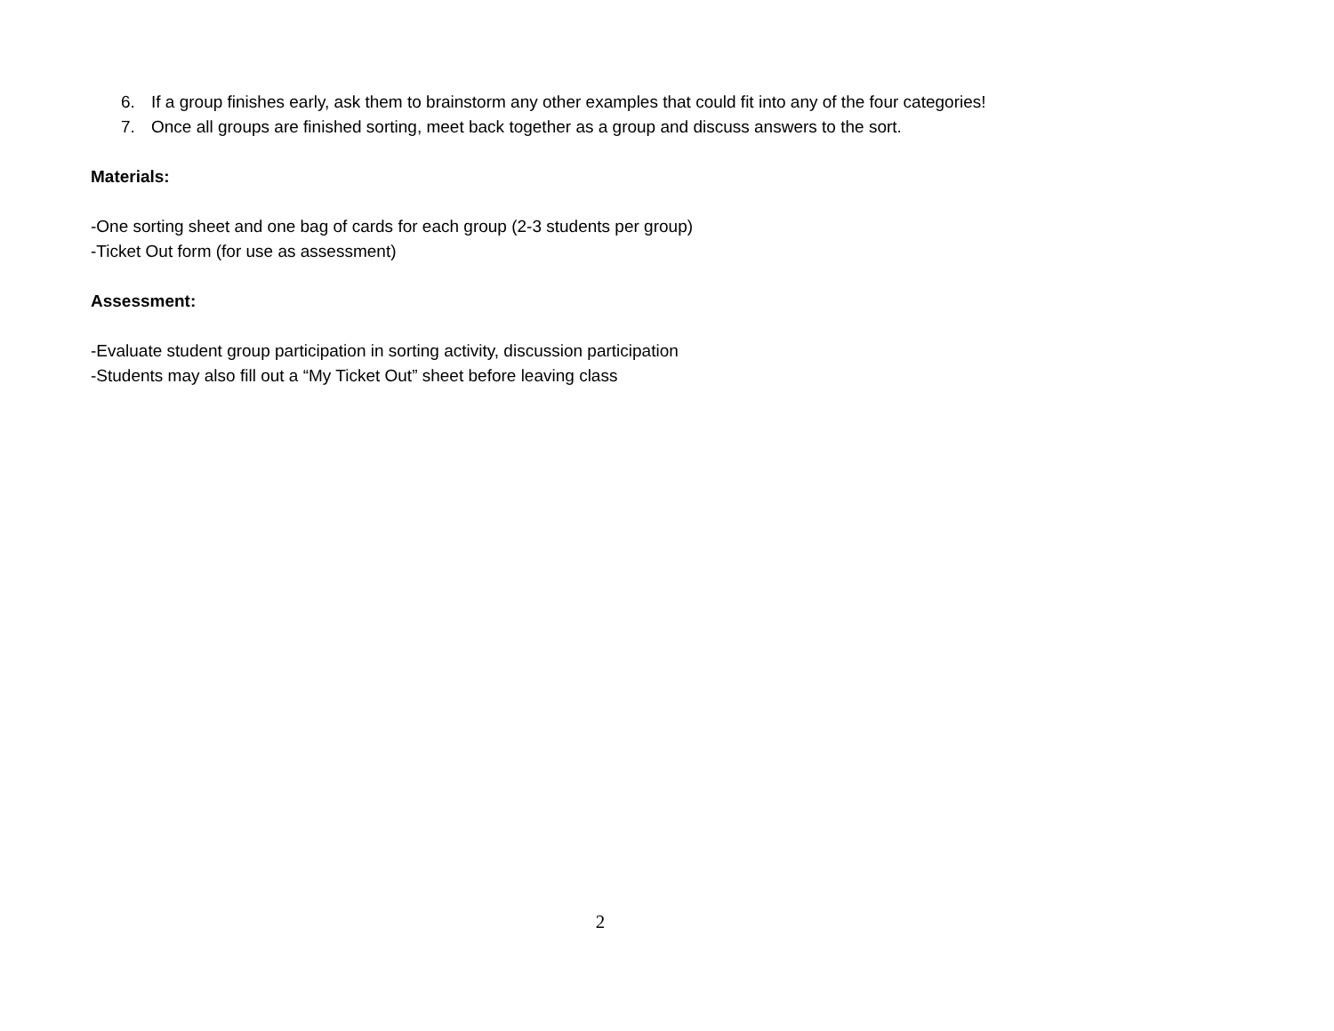6. If a group finishes early, ask them to brainstorm any other examples that could fit into any of the four categories!
7. Once all groups are finished sorting, meet back together as a group and discuss answers to the sort.
Materials:
-One sorting sheet and one bag of cards for each group (2-3 students per group)
-Ticket Out form (for use as assessment)
Assessment:
-Evaluate student group participation in sorting activity, discussion participation
-Students may also fill out a “My Ticket Out” sheet before leaving class
2